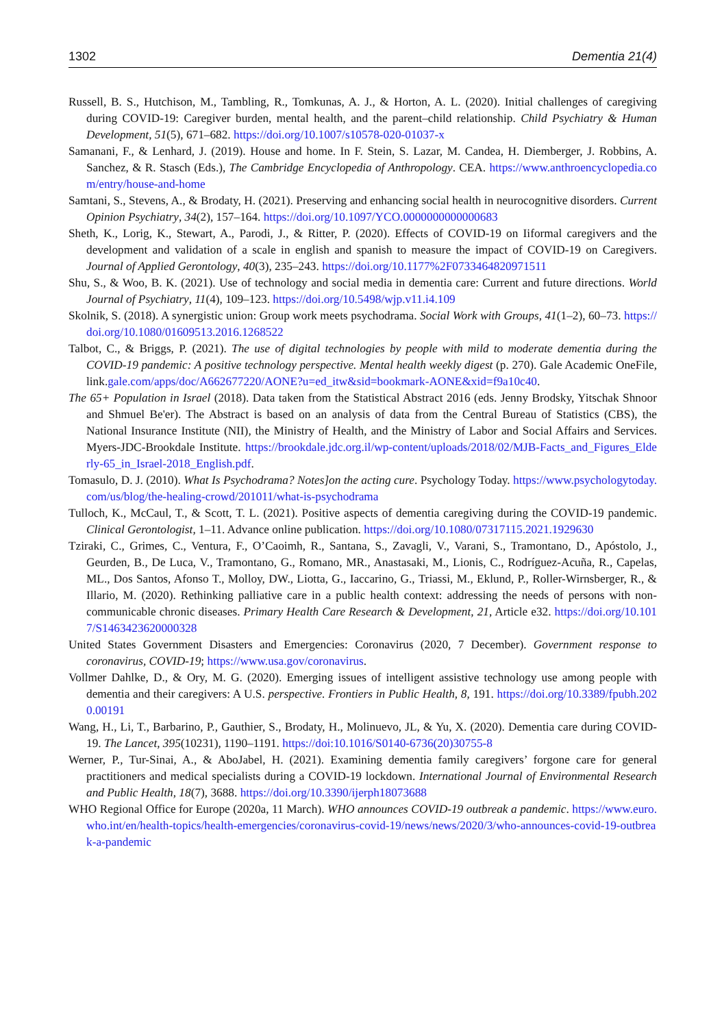1302 Dementia 21(4)
Russell, B. S., Hutchison, M., Tambling, R., Tomkunas, A. J., & Horton, A. L. (2020). Initial challenges of caregiving during COVID-19: Caregiver burden, mental health, and the parent–child relationship. Child Psychiatry & Human Development, 51(5), 671–682. https://doi.org/10.1007/s10578-020-01037-x
Samanani, F., & Lenhard, J. (2019). House and home. In F. Stein, S. Lazar, M. Candea, H. Diemberger, J. Robbins, A. Sanchez, & R. Stasch (Eds.), The Cambridge Encyclopedia of Anthropology. CEA. https://www.anthroencyclopedia.com/entry/house-and-home
Samtani, S., Stevens, A., & Brodaty, H. (2021). Preserving and enhancing social health in neurocognitive disorders. Current Opinion Psychiatry, 34(2), 157–164. https://doi.org/10.1097/YCO.0000000000000683
Sheth, K., Lorig, K., Stewart, A., Parodi, J., & Ritter, P. (2020). Effects of COVID-19 on Iiformal caregivers and the development and validation of a scale in english and spanish to measure the impact of COVID-19 on Caregivers. Journal of Applied Gerontology, 40(3), 235–243. https://doi.org/10.1177%2F0733464820971511
Shu, S., & Woo, B. K. (2021). Use of technology and social media in dementia care: Current and future directions. World Journal of Psychiatry, 11(4), 109–123. https://doi.org/10.5498/wjp.v11.i4.109
Skolnik, S. (2018). A synergistic union: Group work meets psychodrama. Social Work with Groups, 41(1–2), 60–73. https://doi.org/10.1080/01609513.2016.1268522
Talbot, C., & Briggs, P. (2021). The use of digital technologies by people with mild to moderate dementia during the COVID-19 pandemic: A positive technology perspective. Mental health weekly digest (p. 270). Gale Academic OneFile, link.gale.com/apps/doc/A662677220/AONE?u=ed_itw&sid=bookmark-AONE&xid=f9a10c40.
The 65+ Population in Israel (2018). Data taken from the Statistical Abstract 2016 (eds. Jenny Brodsky, Yitschak Shnoor and Shmuel Be'er). The Abstract is based on an analysis of data from the Central Bureau of Statistics (CBS), the National Insurance Institute (NII), the Ministry of Health, and the Ministry of Labor and Social Affairs and Services. Myers-JDC-Brookdale Institute. https://brookdale.jdc.org.il/wp-content/uploads/2018/02/MJB-Facts_and_Figures_Elderly-65_in_Israel-2018_English.pdf.
Tomasulo, D. J. (2010). What Is Psychodrama? Notes]on the acting cure. Psychology Today. https://www.psychologytoday.com/us/blog/the-healing-crowd/201011/what-is-psychodrama
Tulloch, K., McCaul, T., & Scott, T. L. (2021). Positive aspects of dementia caregiving during the COVID-19 pandemic. Clinical Gerontologist, 1–11. Advance online publication. https://doi.org/10.1080/07317115.2021.1929630
Tziraki, C., Grimes, C., Ventura, F., O’Caoimh, R., Santana, S., Zavagli, V., Varani, S., Tramontano, D., Apóstolo, J., Geurden, B., De Luca, V., Tramontano, G., Romano, MR., Anastasaki, M., Lionis, C., Rodríguez-Acuña, R., Capelas, ML., Dos Santos, Afonso T., Molloy, DW., Liotta, G., Iaccarino, G., Triassi, M., Eklund, P., Roller-Wirnsberger, R., & Illario, M. (2020). Rethinking palliative care in a public health context: addressing the needs of persons with non-communicable chronic diseases. Primary Health Care Research & Development, 21, Article e32. https://doi.org/10.1017/S1463423620000328
United States Government Disasters and Emergencies: Coronavirus (2020, 7 December). Government response to coronavirus, COVID-19; https://www.usa.gov/coronavirus.
Vollmer Dahlke, D., & Ory, M. G. (2020). Emerging issues of intelligent assistive technology use among people with dementia and their caregivers: A U.S. perspective. Frontiers in Public Health, 8, 191. https://doi.org/10.3389/fpubh.2020.00191
Wang, H., Li, T., Barbarino, P., Gauthier, S., Brodaty, H., Molinuevo, JL, & Yu, X. (2020). Dementia care during COVID-19. The Lancet, 395(10231), 1190–1191. https://doi:10.1016/S0140-6736(20)30755-8
Werner, P., Tur-Sinai, A., & AboJabel, H. (2021). Examining dementia family caregivers’ forgone care for general practitioners and medical specialists during a COVID-19 lockdown. International Journal of Environmental Research and Public Health, 18(7), 3688. https://doi.org/10.3390/ijerph18073688
WHO Regional Office for Europe (2020a, 11 March). WHO announces COVID-19 outbreak a pandemic. https://www.euro.who.int/en/health-topics/health-emergencies/coronavirus-covid-19/news/news/2020/3/who-announces-covid-19-outbreak-a-pandemic